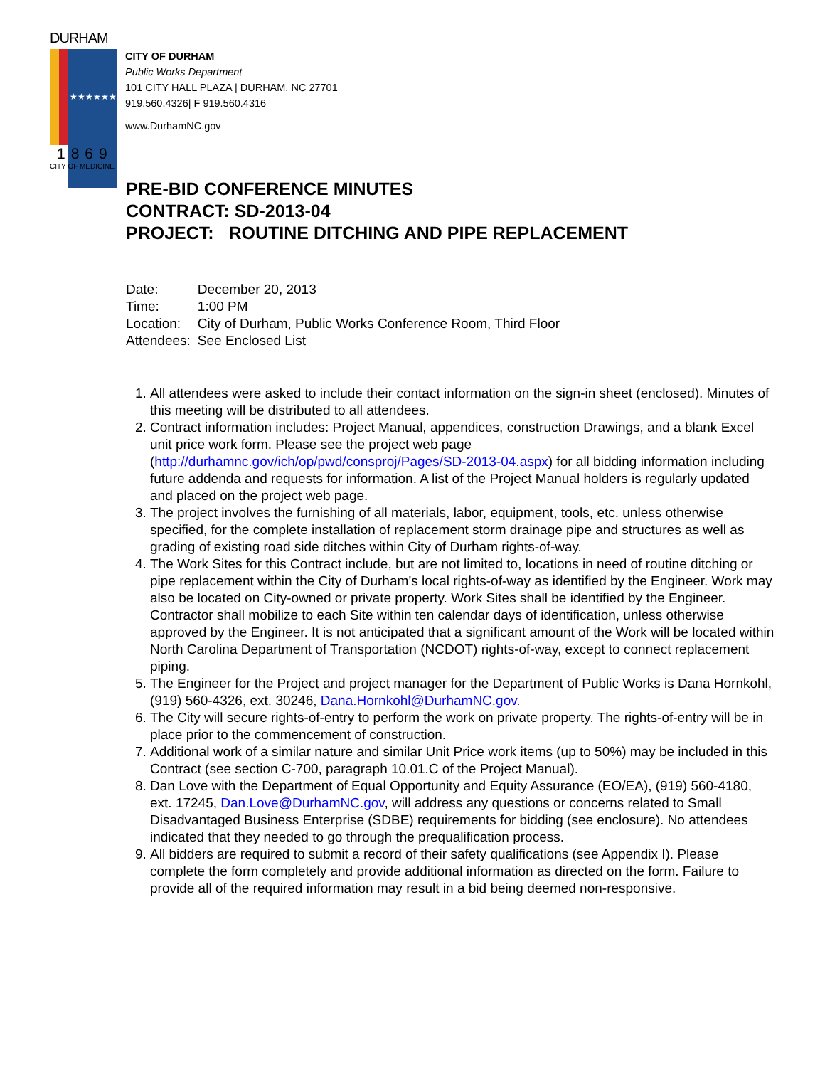DURHAM
★★★★★★
1869
CITY OF MEDICINE
CITY OF DURHAM
Public Works Department
101 CITY HALL PLAZA | DURHAM, NC 27701
919.560.4326| F 919.560.4316
www.DurhamNC.gov
PRE-BID CONFERENCE MINUTES
CONTRACT: SD-2013-04
PROJECT: ROUTINE DITCHING AND PIPE REPLACEMENT
| Date: | December 20, 2013 |
| Time: | 1:00 PM |
| Location: | City of Durham, Public Works Conference Room, Third Floor |
| Attendees: | See Enclosed List |
1. All attendees were asked to include their contact information on the sign-in sheet (enclosed). Minutes of this meeting will be distributed to all attendees.
2. Contract information includes: Project Manual, appendices, construction Drawings, and a blank Excel unit price work form. Please see the project web page (http://durhamnc.gov/ich/op/pwd/consproj/Pages/SD-2013-04.aspx) for all bidding information including future addenda and requests for information. A list of the Project Manual holders is regularly updated and placed on the project web page.
3. The project involves the furnishing of all materials, labor, equipment, tools, etc. unless otherwise specified, for the complete installation of replacement storm drainage pipe and structures as well as grading of existing road side ditches within City of Durham rights-of-way.
4. The Work Sites for this Contract include, but are not limited to, locations in need of routine ditching or pipe replacement within the City of Durham’s local rights-of-way as identified by the Engineer. Work may also be located on City-owned or private property. Work Sites shall be identified by the Engineer. Contractor shall mobilize to each Site within ten calendar days of identification, unless otherwise approved by the Engineer. It is not anticipated that a significant amount of the Work will be located within North Carolina Department of Transportation (NCDOT) rights-of-way, except to connect replacement piping.
5. The Engineer for the Project and project manager for the Department of Public Works is Dana Hornkohl, (919) 560-4326, ext. 30246, Dana.Hornkohl@DurhamNC.gov.
6. The City will secure rights-of-entry to perform the work on private property. The rights-of-entry will be in place prior to the commencement of construction.
7. Additional work of a similar nature and similar Unit Price work items (up to 50%) may be included in this Contract (see section C-700, paragraph 10.01.C of the Project Manual).
8. Dan Love with the Department of Equal Opportunity and Equity Assurance (EO/EA), (919) 560-4180, ext. 17245, Dan.Love@DurhamNC.gov, will address any questions or concerns related to Small Disadvantaged Business Enterprise (SDBE) requirements for bidding (see enclosure). No attendees indicated that they needed to go through the prequalification process.
9. All bidders are required to submit a record of their safety qualifications (see Appendix I). Please complete the form completely and provide additional information as directed on the form. Failure to provide all of the required information may result in a bid being deemed non-responsive.